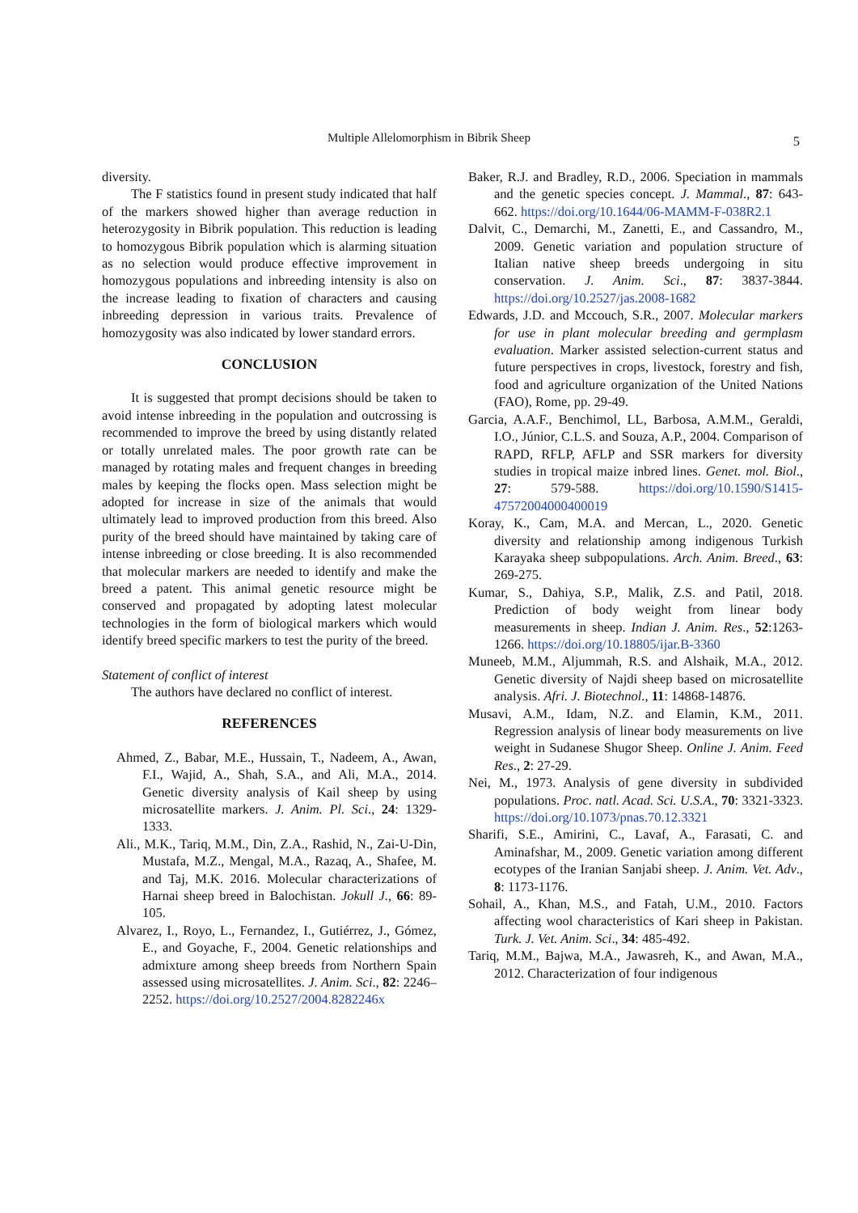Multiple Allelomorphism in Bibrik Sheep
5
diversity.
The F statistics found in present study indicated that half of the markers showed higher than average reduction in heterozygosity in Bibrik population. This reduction is leading to homozygous Bibrik population which is alarming situation as no selection would produce effective improvement in homozygous populations and inbreeding intensity is also on the increase leading to fixation of characters and causing inbreeding depression in various traits. Prevalence of homozygosity was also indicated by lower standard errors.
CONCLUSION
It is suggested that prompt decisions should be taken to avoid intense inbreeding in the population and outcrossing is recommended to improve the breed by using distantly related or totally unrelated males. The poor growth rate can be managed by rotating males and frequent changes in breeding males by keeping the flocks open. Mass selection might be adopted for increase in size of the animals that would ultimately lead to improved production from this breed. Also purity of the breed should have maintained by taking care of intense inbreeding or close breeding. It is also recommended that molecular markers are needed to identify and make the breed a patent. This animal genetic resource might be conserved and propagated by adopting latest molecular technologies in the form of biological markers which would identify breed specific markers to test the purity of the breed.
Statement of conflict of interest
The authors have declared no conflict of interest.
REFERENCES
Ahmed, Z., Babar, M.E., Hussain, T., Nadeem, A., Awan, F.I., Wajid, A., Shah, S.A., and Ali, M.A., 2014. Genetic diversity analysis of Kail sheep by using microsatellite markers. J. Anim. Pl. Sci., 24: 1329-1333.
Ali., M.K., Tariq, M.M., Din, Z.A., Rashid, N., Zai-U-Din, Mustafa, M.Z., Mengal, M.A., Razaq, A., Shafee, M. and Taj, M.K. 2016. Molecular characterizations of Harnai sheep breed in Balochistan. Jokull J., 66: 89-105.
Alvarez, I., Royo, L., Fernandez, I., Gutiérrez, J., Gómez, E., and Goyache, F., 2004. Genetic relationships and admixture among sheep breeds from Northern Spain assessed using microsatellites. J. Anim. Sci., 82: 2246–2252. https://doi.org/10.2527/2004.8282246x
Baker, R.J. and Bradley, R.D., 2006. Speciation in mammals and the genetic species concept. J. Mammal., 87: 643-662. https://doi.org/10.1644/06-MAMM-F-038R2.1
Dalvit, C., Demarchi, M., Zanetti, E., and Cassandro, M., 2009. Genetic variation and population structure of Italian native sheep breeds undergoing in situ conservation. J. Anim. Sci., 87: 3837-3844. https://doi.org/10.2527/jas.2008-1682
Edwards, J.D. and Mccouch, S.R., 2007. Molecular markers for use in plant molecular breeding and germplasm evaluation. Marker assisted selection-current status and future perspectives in crops, livestock, forestry and fish, food and agriculture organization of the United Nations (FAO), Rome, pp. 29-49.
Garcia, A.A.F., Benchimol, LL, Barbosa, A.M.M., Geraldi, I.O., Júnior, C.L.S. and Souza, A.P., 2004. Comparison of RAPD, RFLP, AFLP and SSR markers for diversity studies in tropical maize inbred lines. Genet. mol. Biol., 27: 579-588. https://doi.org/10.1590/S1415-47572004000400019
Koray, K., Cam, M.A. and Mercan, L., 2020. Genetic diversity and relationship among indigenous Turkish Karayaka sheep subpopulations. Arch. Anim. Breed., 63: 269-275.
Kumar, S., Dahiya, S.P., Malik, Z.S. and Patil, 2018. Prediction of body weight from linear body measurements in sheep. Indian J. Anim. Res., 52:1263-1266. https://doi.org/10.18805/ijar.B-3360
Muneeb, M.M., Aljummah, R.S. and Alshaik, M.A., 2012. Genetic diversity of Najdi sheep based on microsatellite analysis. Afri. J. Biotechnol., 11: 14868-14876.
Musavi, A.M., Idam, N.Z. and Elamin, K.M., 2011. Regression analysis of linear body measurements on live weight in Sudanese Shugor Sheep. Online J. Anim. Feed Res., 2: 27-29.
Nei, M., 1973. Analysis of gene diversity in subdivided populations. Proc. natl. Acad. Sci. U.S.A., 70: 3321-3323. https://doi.org/10.1073/pnas.70.12.3321
Sharifi, S.E., Amirini, C., Lavaf, A., Farasati, C. and Aminafshar, M., 2009. Genetic variation among different ecotypes of the Iranian Sanjabi sheep. J. Anim. Vet. Adv., 8: 1173-1176.
Sohail, A., Khan, M.S., and Fatah, U.M., 2010. Factors affecting wool characteristics of Kari sheep in Pakistan. Turk. J. Vet. Anim. Sci., 34: 485-492.
Tariq, M.M., Bajwa, M.A., Jawasreh, K., and Awan, M.A., 2012. Characterization of four indigenous